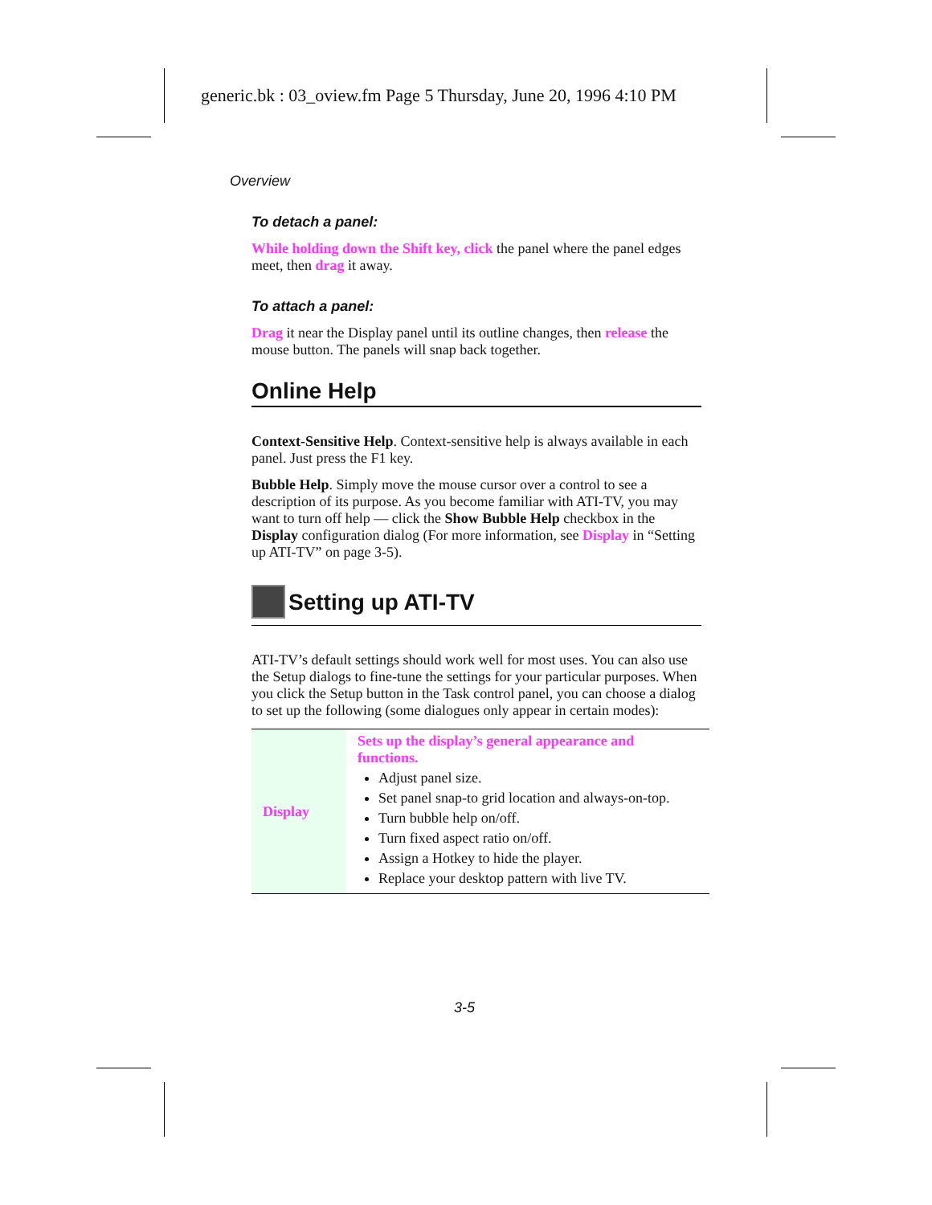generic.bk : 03_oview.fm Page 5 Thursday, June 20, 1996 4:10 PM
Overview
To detach a panel:
While holding down the Shift key, click the panel where the panel edges meet, then drag it away.
To attach a panel:
Drag it near the Display panel until its outline changes, then release the mouse button. The panels will snap back together.
Online Help
Context-Sensitive Help. Context-sensitive help is always available in each panel. Just press the F1 key.
Bubble Help. Simply move the mouse cursor over a control to see a description of its purpose. As you become familiar with ATI-TV, you may want to turn off help — click the Show Bubble Help checkbox in the Display configuration dialog (For more information, see Display in “Setting up ATI-TV” on page 3-5).
Setting up ATI-TV
ATI-TV’s default settings should work well for most uses. You can also use the Setup dialogs to fine-tune the settings for your particular purposes. When you click the Setup button in the Task control panel, you can choose a dialog to set up the following (some dialogues only appear in certain modes):
| Display | Sets up the display’s general appearance and functions. Adjust panel size. Set panel snap-to grid location and always-on-top. Turn bubble help on/off. Turn fixed aspect ratio on/off. Assign a Hotkey to hide the player. Replace your desktop pattern with live TV. |
3-5